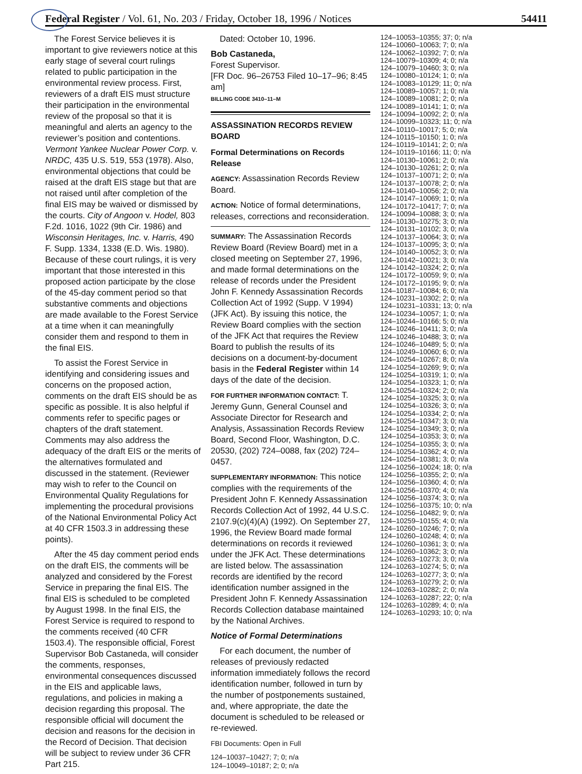Federal Register / Vol. 61, No. 203 / Friday, October 18, 1996 / Notices 54411
The Forest Service believes it is important to give reviewers notice at this early stage of several court rulings related to public participation in the environmental review process. First, reviewers of a draft EIS must structure their participation in the environmental review of the proposal so that it is meaningful and alerts an agency to the reviewer’s position and contentions. Vermont Yankee Nuclear Power Corp. v. NRDC, 435 U.S. 519, 553 (1978). Also, environmental objections that could be raised at the draft EIS stage but that are not raised until after completion of the final EIS may be waived or dismissed by the courts. City of Angoon v. Hodel, 803 F.2d. 1016, 1022 (9th Cir. 1986) and Wisconsin Heritages, Inc. v. Harris, 490 F. Supp. 1334, 1338 (E.D. Wis. 1980). Because of these court rulings, it is very important that those interested in this proposed action participate by the close of the 45-day comment period so that substantive comments and objections are made available to the Forest Service at a time when it can meaningfully consider them and respond to them in the final EIS.
To assist the Forest Service in identifying and considering issues and concerns on the proposed action, comments on the draft EIS should be as specific as possible. It is also helpful if comments refer to specific pages or chapters of the draft statement. Comments may also address the adequacy of the draft EIS or the merits of the alternatives formulated and discussed in the statement. (Reviewer may wish to refer to the Council on Environmental Quality Regulations for implementing the procedural provisions of the National Environmental Policy Act at 40 CFR 1503.3 in addressing these points).
After the 45 day comment period ends on the draft EIS, the comments will be analyzed and considered by the Forest Service in preparing the final EIS. The final EIS is scheduled to be completed by August 1998. In the final EIS, the Forest Service is required to respond to the comments received (40 CFR 1503.4). The responsible official, Forest Supervisor Bob Castaneda, will consider the comments, responses, environmental consequences discussed in the EIS and applicable laws, regulations, and policies in making a decision regarding this proposal. The responsible official will document the decision and reasons for the decision in the Record of Decision. That decision will be subject to review under 36 CFR Part 215.
Dated: October 10, 1996.
Bob Castaneda,
Forest Supervisor.
[FR Doc. 96–26753 Filed 10–17–96; 8:45 am]
BILLING CODE 3410–11–M
ASSASSINATION RECORDS REVIEW BOARD
Formal Determinations on Records Release
AGENCY: Assassination Records Review Board.
ACTION: Notice of formal determinations, releases, corrections and reconsideration.
SUMMARY: The Assassination Records Review Board (Review Board) met in a closed meeting on September 27, 1996, and made formal determinations on the release of records under the President John F. Kennedy Assassination Records Collection Act of 1992 (Supp. V 1994) (JFK Act). By issuing this notice, the Review Board complies with the section of the JFK Act that requires the Review Board to publish the results of its decisions on a document-by-document basis in the Federal Register within 14 days of the date of the decision.
FOR FURTHER INFORMATION CONTACT: T. Jeremy Gunn, General Counsel and Associate Director for Research and Analysis, Assassination Records Review Board, Second Floor, Washington, D.C. 20530, (202) 724–0088, fax (202) 724–0457.
SUPPLEMENTARY INFORMATION: This notice complies with the requirements of the President John F. Kennedy Assassination Records Collection Act of 1992, 44 U.S.C. 2107.9(c)(4)(A) (1992). On September 27, 1996, the Review Board made formal determinations on records it reviewed under the JFK Act. These determinations are listed below. The assassination records are identified by the record identification number assigned in the President John F. Kennedy Assassination Records Collection database maintained by the National Archives.
Notice of Formal Determinations
For each document, the number of releases of previously redacted information immediately follows the record identification number, followed in turn by the number of postponements sustained, and, where appropriate, the date the document is scheduled to be released or re-reviewed.
FBI Documents: Open in Full
124–10037–10427; 7; 0; n/a
124–10049–10187; 2; 0; n/a
124–10053–10355; 37; 0; n/a
124–10060–10063; 7; 0; n/a
124–10062–10392; 7; 0; n/a
124–10079–10309; 4; 0; n/a
124–10079–10460; 3; 0; n/a
124–10080–10124; 1; 0; n/a
124–10083–10129; 11; 0; n/a
124–10089–10057; 1; 0; n/a
124–10089–10081; 2; 0; n/a
124–10089–10141; 1; 0; n/a
124–10094–10092; 2; 0; n/a
124–10099–10323; 11; 0; n/a
124–10110–10017; 5; 0; n/a
124–10115–10150; 1; 0; n/a
124–10119–10141; 2; 0; n/a
124–10119–10166; 11; 0; n/a
124–10130–10061; 2; 0; n/a
124–10130–10261; 2; 0; n/a
124–10137–10071; 2; 0; n/a
124–10137–10078; 2; 0; n/a
124–10140–10056; 2; 0; n/a
124–10147–10069; 1; 0; n/a
124–10172–10417; 7; 0; n/a
124–10094–10088; 3; 0; n/a
124–10130–10275; 3; 0; n/a
124–10131–10102; 3; 0; n/a
124–10137–10064; 3; 0; n/a
124–10137–10095; 3; 0; n/a
124–10140–10052; 3; 0; n/a
124–10142–10021; 3; 0; n/a
124–10142–10324; 2; 0; n/a
124–10172–10059; 9; 0; n/a
124–10172–10195; 9; 0; n/a
124–10187–10084; 6; 0; n/a
124–10231–10302; 2; 0; n/a
124–10231–10331; 13; 0; n/a
124–10234–10057; 1; 0; n/a
124–10244–10166; 5; 0; n/a
124–10246–10411; 3; 0; n/a
124–10246–10488; 3; 0; n/a
124–10246–10489; 5; 0; n/a
124–10249–10060; 6; 0; n/a
124–10254–10267; 8; 0; n/a
124–10254–10269; 9; 0; n/a
124–10254–10319; 1; 0; n/a
124–10254–10323; 1; 0; n/a
124–10254–10324; 2; 0; n/a
124–10254–10325; 3; 0; n/a
124–10254–10326; 3; 0; n/a
124–10254–10334; 2; 0; n/a
124–10254–10347; 3; 0; n/a
124–10254–10349; 3; 0; n/a
124–10254–10353; 3; 0; n/a
124–10254–10355; 3; 0; n/a
124–10254–10362; 4; 0; n/a
124–10254–10381; 3; 0; n/a
124–10256–10024; 18; 0; n/a
124–10256–10355; 2; 0; n/a
124–10256–10360; 4; 0; n/a
124–10256–10370; 4; 0; n/a
124–10256–10374; 3; 0; n/a
124–10256–10375; 10; 0; n/a
124–10256–10482; 9; 0; n/a
124–10259–10155; 4; 0; n/a
124–10260–10246; 7; 0; n/a
124–10260–10248; 4; 0; n/a
124–10260–10361; 3; 0; n/a
124–10260–10362; 3; 0; n/a
124–10263–10273; 3; 0; n/a
124–10263–10274; 5; 0; n/a
124–10263–10277; 3; 0; n/a
124–10263–10279; 2; 0; n/a
124–10263–10282; 2; 0; n/a
124–10263–10287; 22; 0; n/a
124–10263–10289; 4; 0; n/a
124–10263–10293; 10; 0; n/a